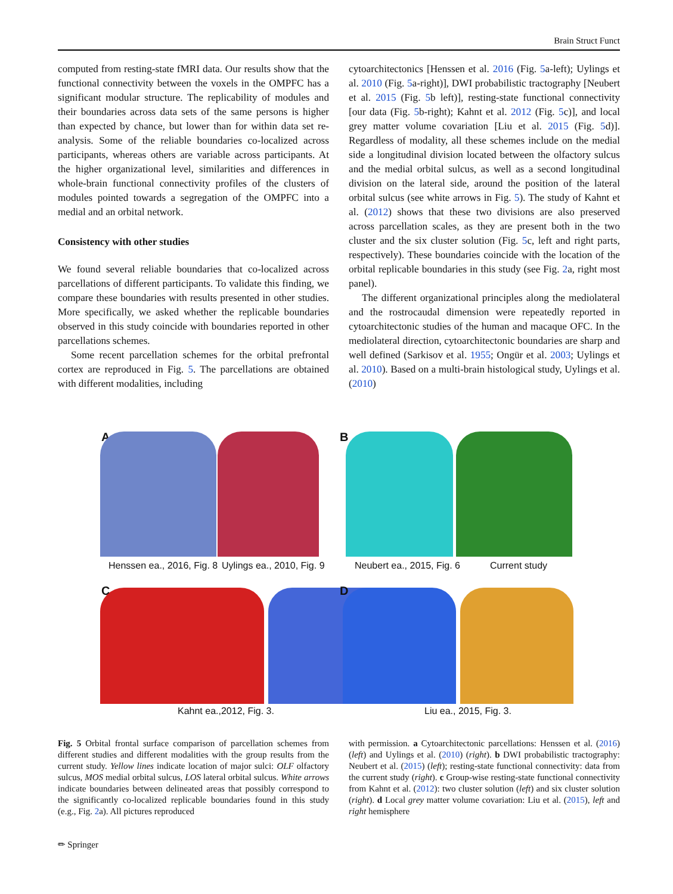Brain Struct Funct
computed from resting-state fMRI data. Our results show that the functional connectivity between the voxels in the OMPFC has a significant modular structure. The replicability of modules and their boundaries across data sets of the same persons is higher than expected by chance, but lower than for within data set re-analysis. Some of the reliable boundaries co-localized across participants, whereas others are variable across participants. At the higher organizational level, similarities and differences in whole-brain functional connectivity profiles of the clusters of modules pointed towards a segregation of the OMPFC into a medial and an orbital network.
Consistency with other studies
We found several reliable boundaries that co-localized across parcellations of different participants. To validate this finding, we compare these boundaries with results presented in other studies. More specifically, we asked whether the replicable boundaries observed in this study coincide with boundaries reported in other parcellations schemes.
Some recent parcellation schemes for the orbital prefrontal cortex are reproduced in Fig. 5. The parcellations are obtained with different modalities, including
cytoarchitectonics [Henssen et al. 2016 (Fig. 5a-left); Uylings et al. 2010 (Fig. 5a-right)], DWI probabilistic tractography [Neubert et al. 2015 (Fig. 5b left)], resting-state functional connectivity [our data (Fig. 5b-right); Kahnt et al. 2012 (Fig. 5c)], and local grey matter volume covariation [Liu et al. 2015 (Fig. 5d)]. Regardless of modality, all these schemes include on the medial side a longitudinal division located between the olfactory sulcus and the medial orbital sulcus, as well as a second longitudinal division on the lateral side, around the position of the lateral orbital sulcus (see white arrows in Fig. 5). The study of Kahnt et al. (2012) shows that these two divisions are also preserved across parcellation scales, as they are present both in the two cluster and the six cluster solution (Fig. 5c, left and right parts, respectively). These boundaries coincide with the location of the orbital replicable boundaries in this study (see Fig. 2a, right most panel).
The different organizational principles along the mediolateral and the rostrocaudal dimension were repeatedly reported in cytoarchitectonic studies of the human and macaque OFC. In the mediolateral direction, cytoarchitectonic boundaries are sharp and well defined (Sarkisov et al. 1955; Ongür et al. 2003; Uylings et al. 2010). Based on a multi-brain histological study, Uylings et al. (2010)
A
Henssen ea., 2016, Fig. 8 Uylings ea., 2010, Fig. 9
B
Neubert ea., 2015, Fig. 6 Current study
C
Kahnt ea.,2012, Fig. 3.
D
Liu ea., 2015, Fig. 3.
Fig. 5 Orbital frontal surface comparison of parcellation schemes from different studies and different modalities with the group results from the current study. Yellow lines indicate location of major sulci: OLF olfactory sulcus, MOS medial orbital sulcus, LOS lateral orbital sulcus. White arrows indicate boundaries between delineated areas that possibly correspond to the significantly co-localized replicable boundaries found in this study (e.g., Fig. 2a). All pictures reproduced
with permission. a Cytoarchitectonic parcellations: Henssen et al. (2016) (left) and Uylings et al. (2010) (right). b DWI probabilistic tractography: Neubert et al. (2015) (left); resting-state functional connectivity: data from the current study (right). c Group-wise resting-state functional connectivity from Kahnt et al. (2012): two cluster solution (left) and six cluster solution (right). d Local grey matter volume covariation: Liu et al. (2015), left and right hemisphere
✏ Springer